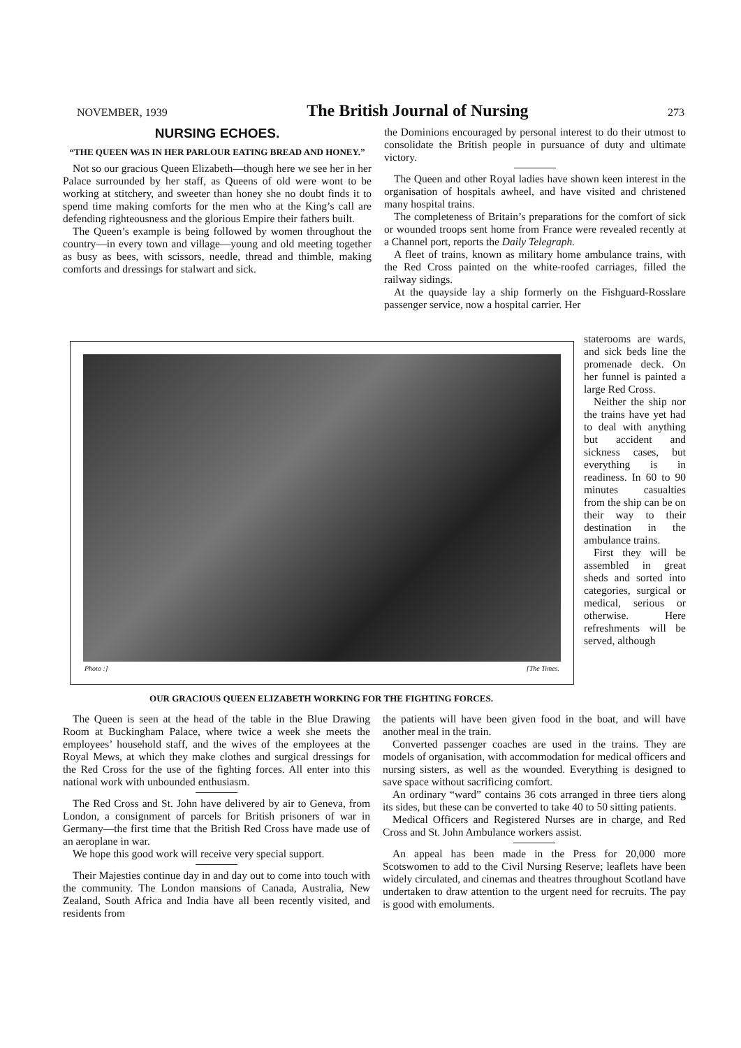NOVEMBER, 1939 The British Journal of Nursing 273
NURSING ECHOES.
“THE QUEEN WAS IN HER PARLOUR EATING BREAD AND HONEY.”
Not so our gracious Queen Elizabeth—though here we see her in her Palace surrounded by her staff, as Queens of old were wont to be working at stitchery, and sweeter than honey she no doubt finds it to spend time making comforts for the men who at the King’s call are defending righteousness and the glorious Empire their fathers built.
The Queen’s example is being followed by women throughout the country—in every town and village—young and old meeting together as busy as bees, with scissors, needle, thread and thimble, making comforts and dressings for stalwart and sick.
the Dominions encouraged by personal interest to do their utmost to consolidate the British people in pursuance of duty and ultimate victory.
The Queen and other Royal ladies have shown keen interest in the organisation of hospitals awheel, and have visited and christened many hospital trains.
The completeness of Britain’s preparations for the comfort of sick or wounded troops sent home from France were revealed recently at a Channel port, reports the Daily Telegraph.
A fleet of trains, known as military home ambulance trains, with the Red Cross painted on the white-roofed carriages, filled the railway sidings.
At the quayside lay a ship formerly on the Fishguard-Rosslare passenger service, now a hospital carrier. Her
Photo :] [The Times.
staterooms are wards, and sick beds line the promenade deck. On her funnel is painted a large Red Cross.
Neither the ship nor the trains have yet had to deal with anything but accident and sickness cases, but everything is in readiness. In 60 to 90 minutes casualties from the ship can be on their way to their destination in the ambulance trains.
First they will be assembled in great sheds and sorted into categories, surgical or medical, serious or otherwise. Here refreshments will be served, although
OUR GRACIOUS QUEEN ELIZABETH WORKING FOR THE FIGHTING FORCES.
The Queen is seen at the head of the table in the Blue Drawing Room at Buckingham Palace, where twice a week she meets the employees’ household staff, and the wives of the employees at the Royal Mews, at which they make clothes and surgical dressings for the Red Cross for the use of the fighting forces. All enter into this national work with unbounded enthusiasm.
The Red Cross and St. John have delivered by air to Geneva, from London, a consignment of parcels for British prisoners of war in Germany—the first time that the British Red Cross have made use of an aeroplane in war.
We hope this good work will receive very special support.
Their Majesties continue day in and day out to come into touch with the community. The London mansions of Canada, Australia, New Zealand, South Africa and India have all been recently visited, and residents from
the patients will have been given food in the boat, and will have another meal in the train.
Converted passenger coaches are used in the trains. They are models of organisation, with accommodation for medical officers and nursing sisters, as well as the wounded. Everything is designed to save space without sacrificing comfort.
An ordinary “ward” contains 36 cots arranged in three tiers along its sides, but these can be converted to take 40 to 50 sitting patients.
Medical Officers and Registered Nurses are in charge, and Red Cross and St. John Ambulance workers assist.
An appeal has been made in the Press for 20,000 more Scotswomen to add to the Civil Nursing Reserve; leaflets have been widely circulated, and cinemas and theatres throughout Scotland have undertaken to draw attention to the urgent need for recruits. The pay is good with emoluments.